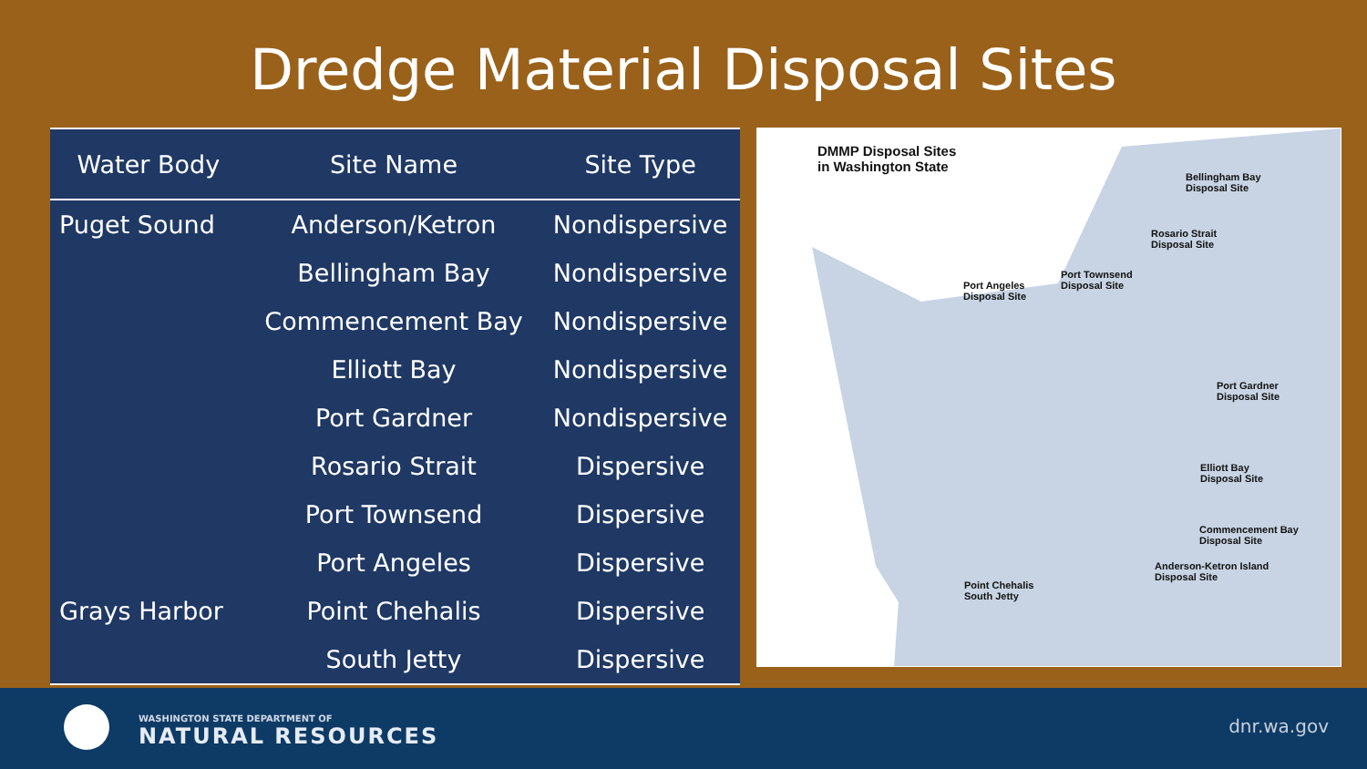Dredge Material Disposal Sites
| Water Body | Site Name | Site Type |
| --- | --- | --- |
| Puget Sound | Anderson/Ketron | Nondispersive |
| | Bellingham Bay | Nondispersive |
| | Commencement Bay | Nondispersive |
| | Elliott Bay | Nondispersive |
| | Port Gardner | Nondispersive |
| | Rosario Strait | Dispersive |
| | Port Townsend | Dispersive |
| | Port Angeles | Dispersive |
| Grays Harbor | Point Chehalis | Dispersive |
| | South Jetty | Dispersive |
DMMP Disposal Sites
in Washington State
Bellingham Bay
Disposal Site
Rosario Strait
Disposal Site
Port Angeles
Disposal Site
Port Townsend
Disposal Site
Port Gardner
Disposal Site
Elliott Bay
Disposal Site
Commencement Bay
Disposal Site
Anderson-Ketron Island
Disposal Site
Point Chehalis
South Jetty
WASHINGTON STATE DEPARTMENT OF
NATURAL RESOURCES
dnr.wa.gov